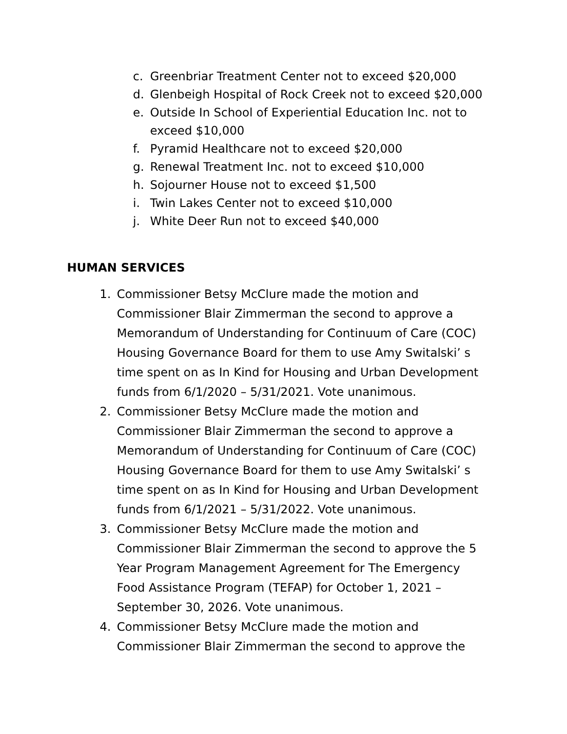c. Greenbriar Treatment Center not to exceed $20,000
d. Glenbeigh Hospital of Rock Creek not to exceed $20,000
e. Outside In School of Experiential Education Inc. not to exceed $10,000
f. Pyramid Healthcare not to exceed $20,000
g. Renewal Treatment Inc. not to exceed $10,000
h. Sojourner House not to exceed $1,500
i. Twin Lakes Center not to exceed $10,000
j. White Deer Run not to exceed $40,000
HUMAN SERVICES
1. Commissioner Betsy McClure made the motion and Commissioner Blair Zimmerman the second to approve a Memorandum of Understanding for Continuum of Care (COC) Housing Governance Board for them to use Amy Switalski’ s time spent on as In Kind for Housing and Urban Development funds from 6/1/2020 – 5/31/2021. Vote unanimous.
2. Commissioner Betsy McClure made the motion and Commissioner Blair Zimmerman the second to approve a Memorandum of Understanding for Continuum of Care (COC) Housing Governance Board for them to use Amy Switalski’ s time spent on as In Kind for Housing and Urban Development funds from 6/1/2021 – 5/31/2022. Vote unanimous.
3. Commissioner Betsy McClure made the motion and Commissioner Blair Zimmerman the second to approve the 5 Year Program Management Agreement for The Emergency Food Assistance Program (TEFAP) for October 1, 2021 – September 30, 2026. Vote unanimous.
4. Commissioner Betsy McClure made the motion and Commissioner Blair Zimmerman the second to approve the